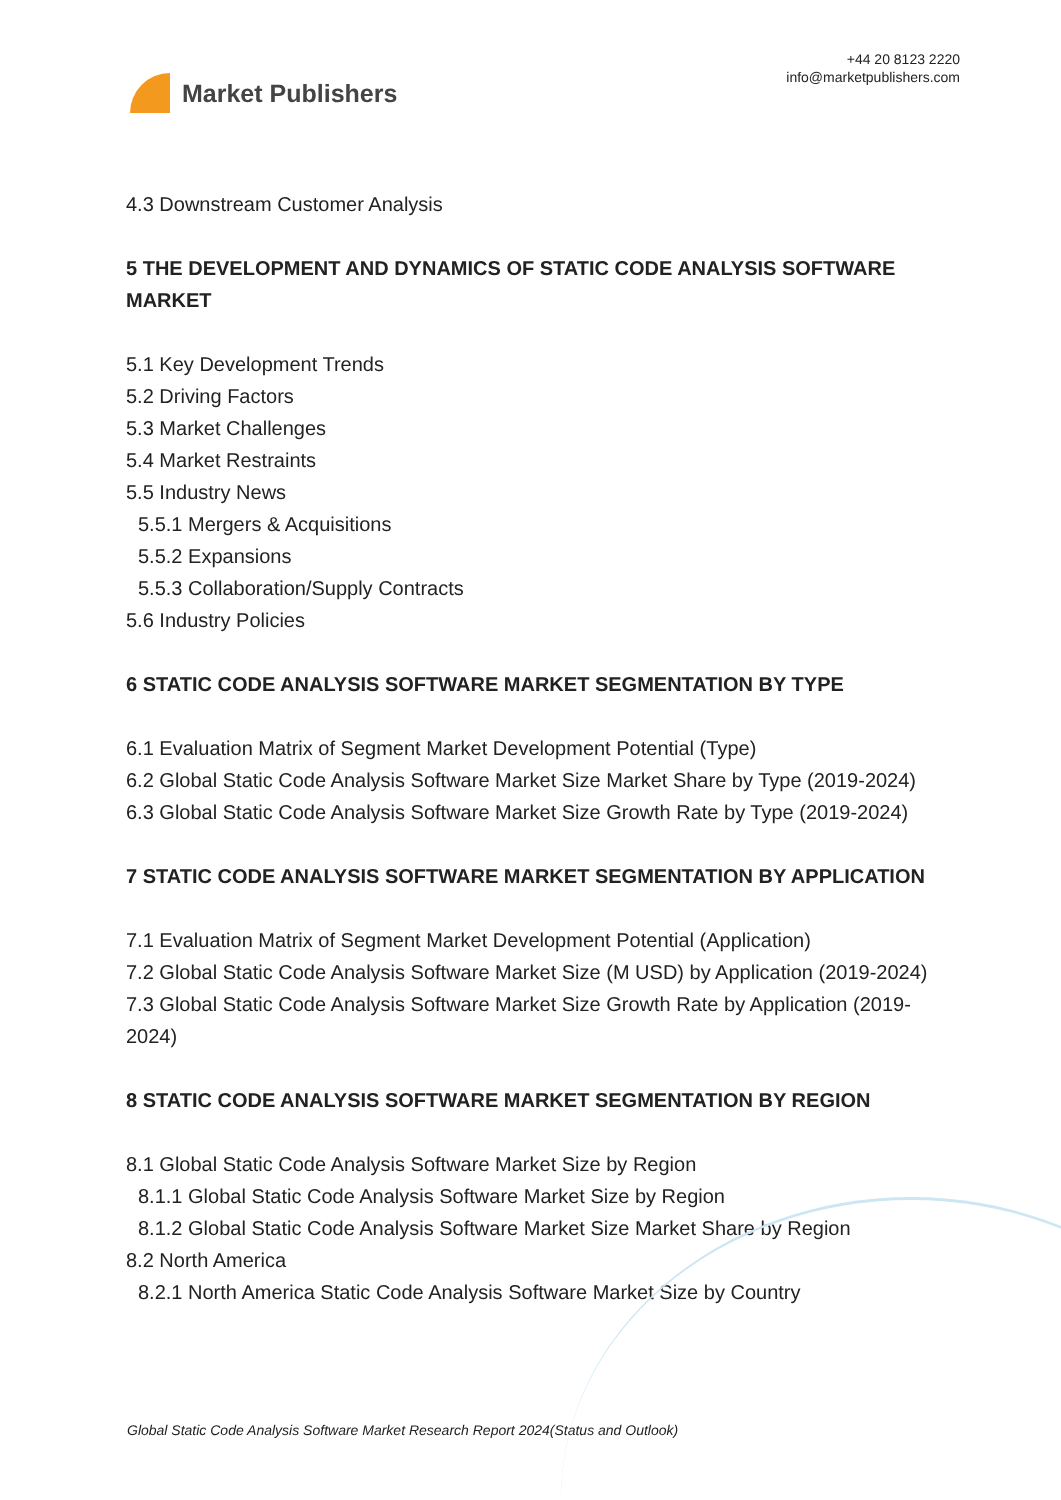Market Publishers
+44 20 8123 2220
info@marketpublishers.com
4.3 Downstream Customer Analysis
5 THE DEVELOPMENT AND DYNAMICS OF STATIC CODE ANALYSIS SOFTWARE MARKET
5.1 Key Development Trends
5.2 Driving Factors
5.3 Market Challenges
5.4 Market Restraints
5.5 Industry News
5.5.1 Mergers & Acquisitions
5.5.2 Expansions
5.5.3 Collaboration/Supply Contracts
5.6 Industry Policies
6 STATIC CODE ANALYSIS SOFTWARE MARKET SEGMENTATION BY TYPE
6.1 Evaluation Matrix of Segment Market Development Potential (Type)
6.2 Global Static Code Analysis Software Market Size Market Share by Type (2019-2024)
6.3 Global Static Code Analysis Software Market Size Growth Rate by Type (2019-2024)
7 STATIC CODE ANALYSIS SOFTWARE MARKET SEGMENTATION BY APPLICATION
7.1 Evaluation Matrix of Segment Market Development Potential (Application)
7.2 Global Static Code Analysis Software Market Size (M USD) by Application (2019-2024)
7.3 Global Static Code Analysis Software Market Size Growth Rate by Application (2019-2024)
8 STATIC CODE ANALYSIS SOFTWARE MARKET SEGMENTATION BY REGION
8.1 Global Static Code Analysis Software Market Size by Region
8.1.1 Global Static Code Analysis Software Market Size by Region
8.1.2 Global Static Code Analysis Software Market Size Market Share by Region
8.2 North America
8.2.1 North America Static Code Analysis Software Market Size by Country
Global Static Code Analysis Software Market Research Report 2024(Status and Outlook)